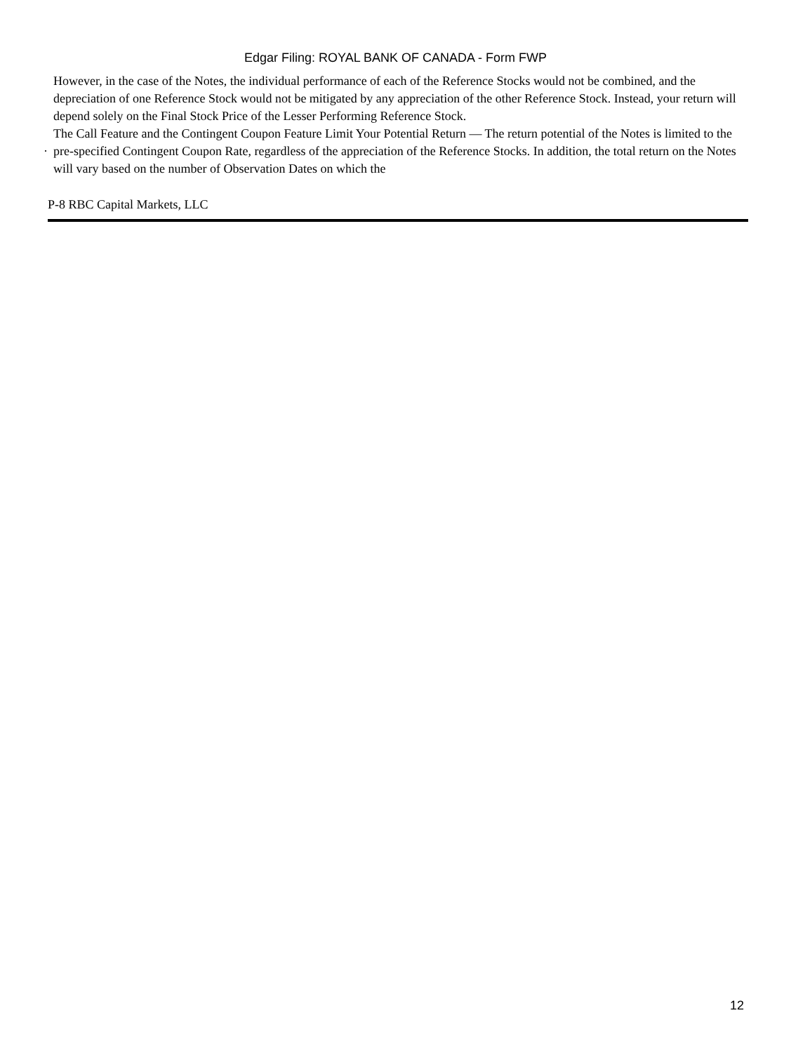Edgar Filing: ROYAL BANK OF CANADA - Form FWP
However, in the case of the Notes, the individual performance of each of the Reference Stocks would not be combined, and the depreciation of one Reference Stock would not be mitigated by any appreciation of the other Reference Stock. Instead, your return will depend solely on the Final Stock Price of the Lesser Performing Reference Stock.
· The Call Feature and the Contingent Coupon Feature Limit Your Potential Return — The return potential of the Notes is limited to the pre-specified Contingent Coupon Rate, regardless of the appreciation of the Reference Stocks. In addition, the total return on the Notes will vary based on the number of Observation Dates on which the
P-8 RBC Capital Markets, LLC
12